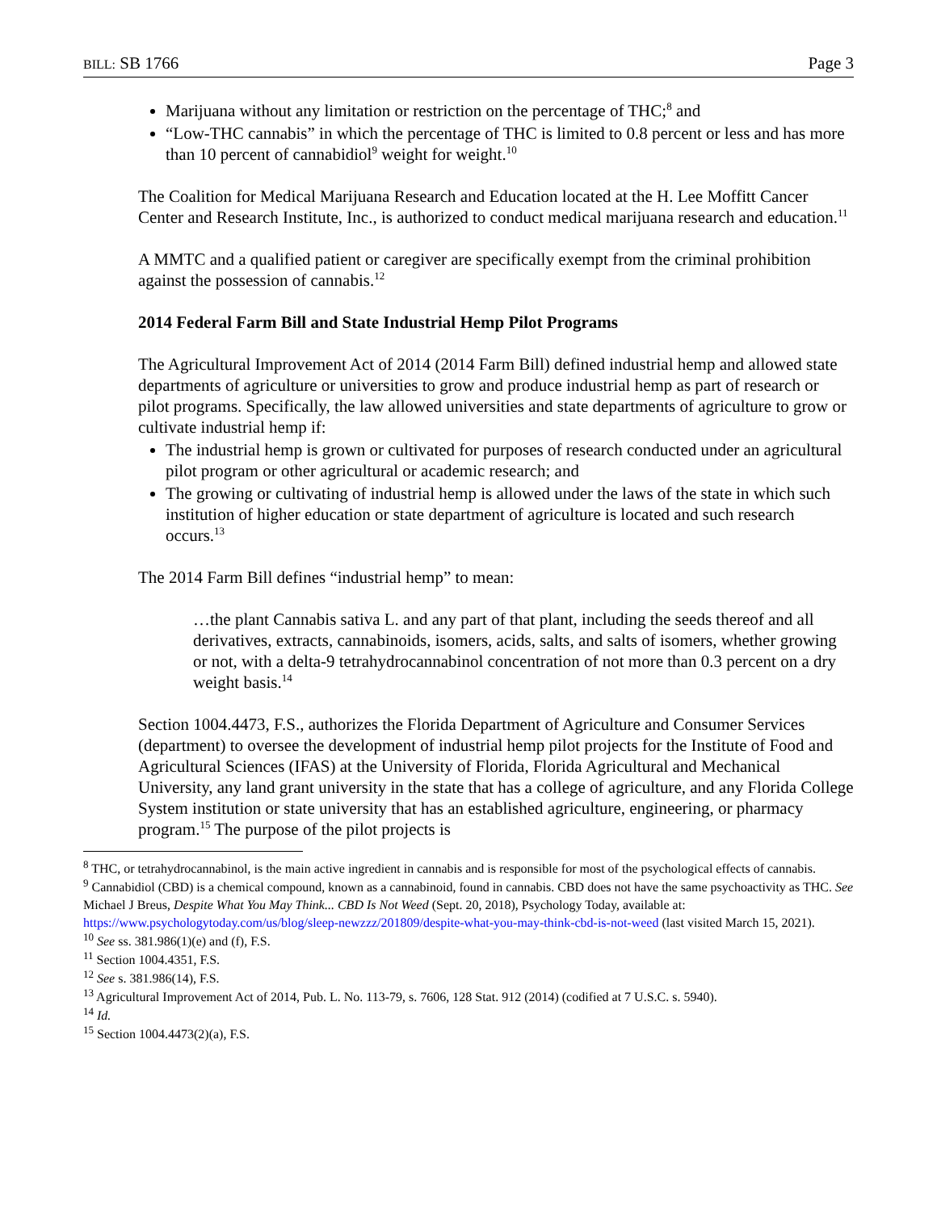BILL: SB 1766 Page 3
Marijuana without any limitation or restriction on the percentage of THC;<sup>8</sup> and
“Low-THC cannabis” in which the percentage of THC is limited to 0.8 percent or less and has more than 10 percent of cannabidiol<sup>9</sup> weight for weight.<sup>10</sup>
The Coalition for Medical Marijuana Research and Education located at the H. Lee Moffitt Cancer Center and Research Institute, Inc., is authorized to conduct medical marijuana research and education.<sup>11</sup>
A MMTC and a qualified patient or caregiver are specifically exempt from the criminal prohibition against the possession of cannabis.<sup>12</sup>
2014 Federal Farm Bill and State Industrial Hemp Pilot Programs
The Agricultural Improvement Act of 2014 (2014 Farm Bill) defined industrial hemp and allowed state departments of agriculture or universities to grow and produce industrial hemp as part of research or pilot programs. Specifically, the law allowed universities and state departments of agriculture to grow or cultivate industrial hemp if:
The industrial hemp is grown or cultivated for purposes of research conducted under an agricultural pilot program or other agricultural or academic research; and
The growing or cultivating of industrial hemp is allowed under the laws of the state in which such institution of higher education or state department of agriculture is located and such research occurs.<sup>13</sup>
The 2014 Farm Bill defines “industrial hemp” to mean:
…the plant Cannabis sativa L. and any part of that plant, including the seeds thereof and all derivatives, extracts, cannabinoids, isomers, acids, salts, and salts of isomers, whether growing or not, with a delta-9 tetrahydrocannabinol concentration of not more than 0.3 percent on a dry weight basis.<sup>14</sup>
Section 1004.4473, F.S., authorizes the Florida Department of Agriculture and Consumer Services (department) to oversee the development of industrial hemp pilot projects for the Institute of Food and Agricultural Sciences (IFAS) at the University of Florida, Florida Agricultural and Mechanical University, any land grant university in the state that has a college of agriculture, and any Florida College System institution or state university that has an established agriculture, engineering, or pharmacy program.<sup>15</sup> The purpose of the pilot projects is
<sup>8</sup> THC, or tetrahydrocannabinol, is the main active ingredient in cannabis and is responsible for most of the psychological effects of cannabis.
<sup>9</sup> Cannabidiol (CBD) is a chemical compound, known as a cannabinoid, found in cannabis. CBD does not have the same psychoactivity as THC. See Michael J Breus, Despite What You May Think... CBD Is Not Weed (Sept. 20, 2018), Psychology Today, available at: https://www.psychologytoday.com/us/blog/sleep-newzzz/201809/despite-what-you-may-think-cbd-is-not-weed (last visited March 15, 2021).
<sup>10</sup> See ss. 381.986(1)(e) and (f), F.S.
<sup>11</sup> Section 1004.4351, F.S.
<sup>12</sup> See s. 381.986(14), F.S.
<sup>13</sup> Agricultural Improvement Act of 2014, Pub. L. No. 113-79, s. 7606, 128 Stat. 912 (2014) (codified at 7 U.S.C. s. 5940).
<sup>14</sup> Id.
<sup>15</sup> Section 1004.4473(2)(a), F.S.